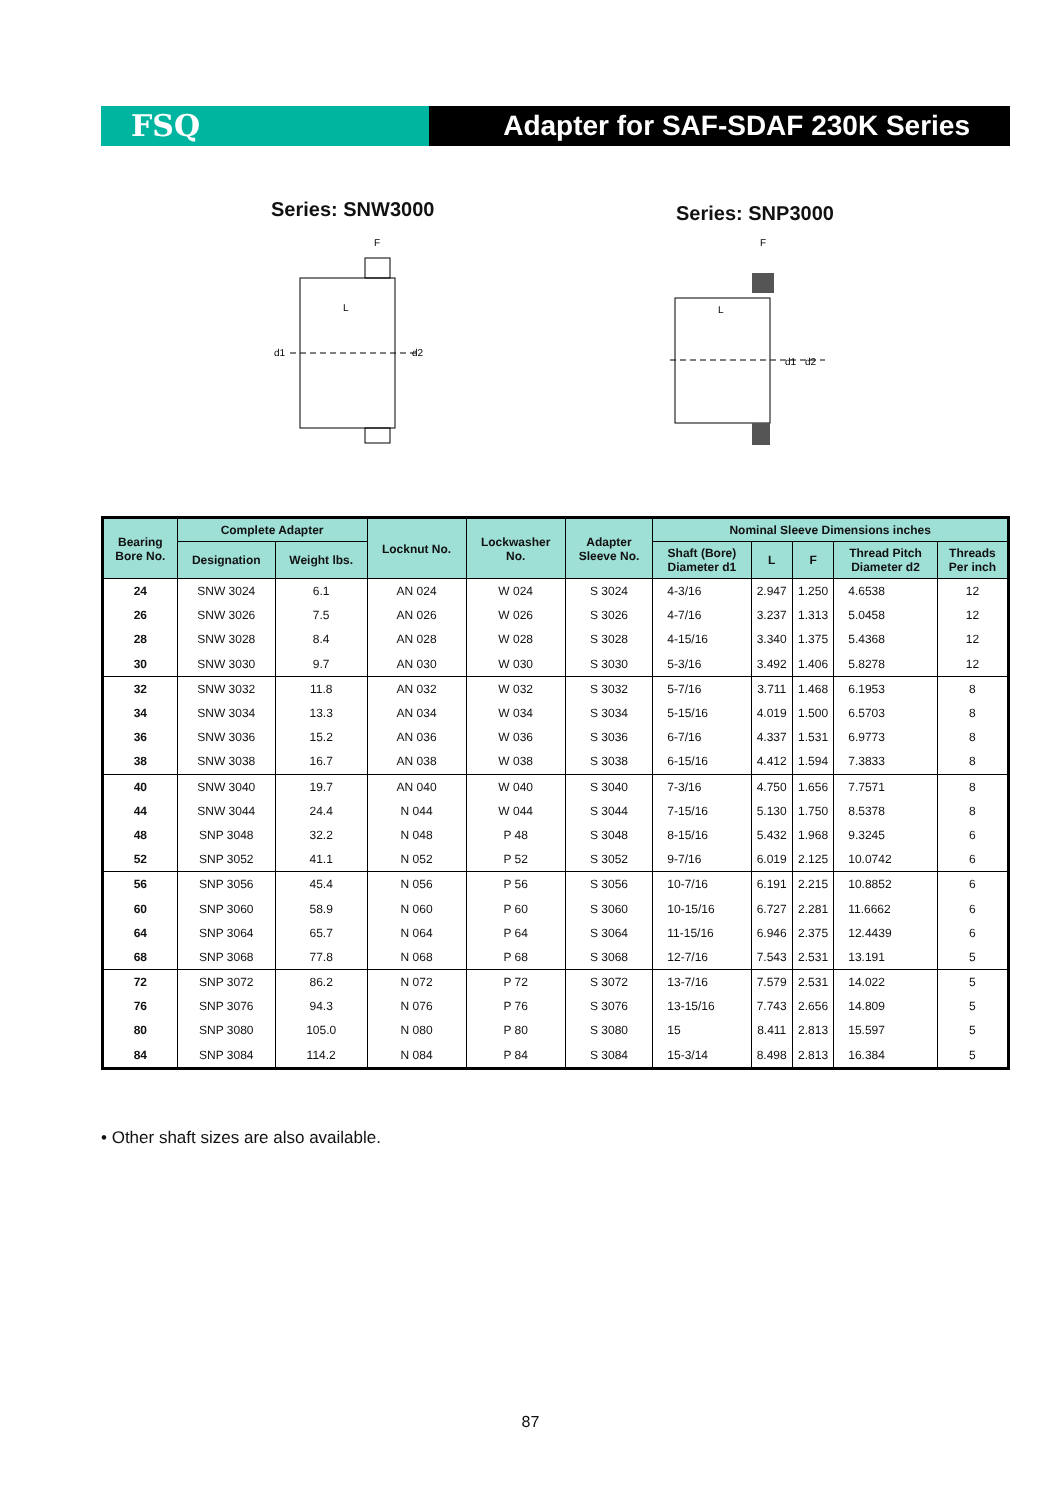FSQ Adapter for SAF-SDAF 230K Series
Series: SNW3000 Series: SNP3000
d1
d2
L
F
d1
d2
L
F
| Bearing Bore No. | Complete Adapter | | Locknut No. | Lockwasher No. | Adapter Sleeve No. | Nominal Sleeve Dimensions inches | | | | |
| --- | --- | --- | --- | --- | --- | --- | --- | --- | --- | --- |
| | Designation | Weight lbs. | | | | Shaft (Bore) Diameter d1 | L | F | Thread Pitch Diameter d2 | Threads Per inch |
| 24 | SNW 3024 | 6.1 | AN 024 | W 024 | S 3024 | 4-3/16 | 2.947 | 1.250 | 4.6538 | 12 |
| 26 | SNW 3026 | 7.5 | AN 026 | W 026 | S 3026 | 4-7/16 | 3.237 | 1.313 | 5.0458 | 12 |
| 28 | SNW 3028 | 8.4 | AN 028 | W 028 | S 3028 | 4-15/16 | 3.340 | 1.375 | 5.4368 | 12 |
| 30 | SNW 3030 | 9.7 | AN 030 | W 030 | S 3030 | 5-3/16 | 3.492 | 1.406 | 5.8278 | 12 |
| 32 | SNW 3032 | 11.8 | AN 032 | W 032 | S 3032 | 5-7/16 | 3.711 | 1.468 | 6.1953 | 8 |
| 34 | SNW 3034 | 13.3 | AN 034 | W 034 | S 3034 | 5-15/16 | 4.019 | 1.500 | 6.5703 | 8 |
| 36 | SNW 3036 | 15.2 | AN 036 | W 036 | S 3036 | 6-7/16 | 4.337 | 1.531 | 6.9773 | 8 |
| 38 | SNW 3038 | 16.7 | AN 038 | W 038 | S 3038 | 6-15/16 | 4.412 | 1.594 | 7.3833 | 8 |
| 40 | SNW 3040 | 19.7 | AN 040 | W 040 | S 3040 | 7-3/16 | 4.750 | 1.656 | 7.7571 | 8 |
| 44 | SNW 3044 | 24.4 | N 044 | W 044 | S 3044 | 7-15/16 | 5.130 | 1.750 | 8.5378 | 8 |
| 48 | SNP 3048 | 32.2 | N 048 | P 48 | S 3048 | 8-15/16 | 5.432 | 1.968 | 9.3245 | 6 |
| 52 | SNP 3052 | 41.1 | N 052 | P 52 | S 3052 | 9-7/16 | 6.019 | 2.125 | 10.0742 | 6 |
| 56 | SNP 3056 | 45.4 | N 056 | P 56 | S 3056 | 10-7/16 | 6.191 | 2.215 | 10.8852 | 6 |
| 60 | SNP 3060 | 58.9 | N 060 | P 60 | S 3060 | 10-15/16 | 6.727 | 2.281 | 11.6662 | 6 |
| 64 | SNP 3064 | 65.7 | N 064 | P 64 | S 3064 | 11-15/16 | 6.946 | 2.375 | 12.4439 | 6 |
| 68 | SNP 3068 | 77.8 | N 068 | P 68 | S 3068 | 12-7/16 | 7.543 | 2.531 | 13.191 | 5 |
| 72 | SNP 3072 | 86.2 | N 072 | P 72 | S 3072 | 13-7/16 | 7.579 | 2.531 | 14.022 | 5 |
| 76 | SNP 3076 | 94.3 | N 076 | P 76 | S 3076 | 13-15/16 | 7.743 | 2.656 | 14.809 | 5 |
| 80 | SNP 3080 | 105.0 | N 080 | P 80 | S 3080 | 15 | 8.411 | 2.813 | 15.597 | 5 |
| 84 | SNP 3084 | 114.2 | N 084 | P 84 | S 3084 | 15-3/14 | 8.498 | 2.813 | 16.384 | 5 |
• Other shaft sizes are also available.
87